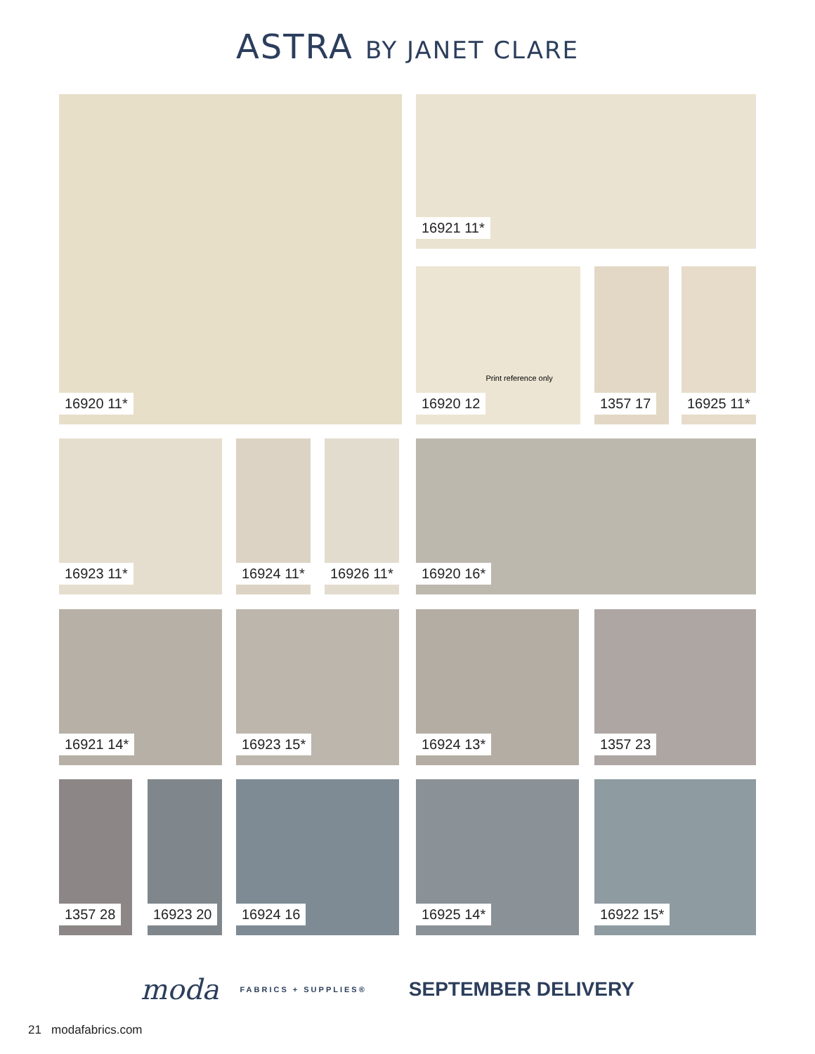ASTRA BY JANET CLARE
16920 11* 16921 11*
16920 12 Print reference only
1357 17 16925 11*
16923 11* 16924 11* 16926 11* 16920 16*
16921 14* 16923 15* 16924 13* 1357 23
1357 28 16923 20 16924 16 16925 14* 16922 15*
moda FABRICS + SUPPLIES® SEPTEMBER DELIVERY
21 modafabrics.com